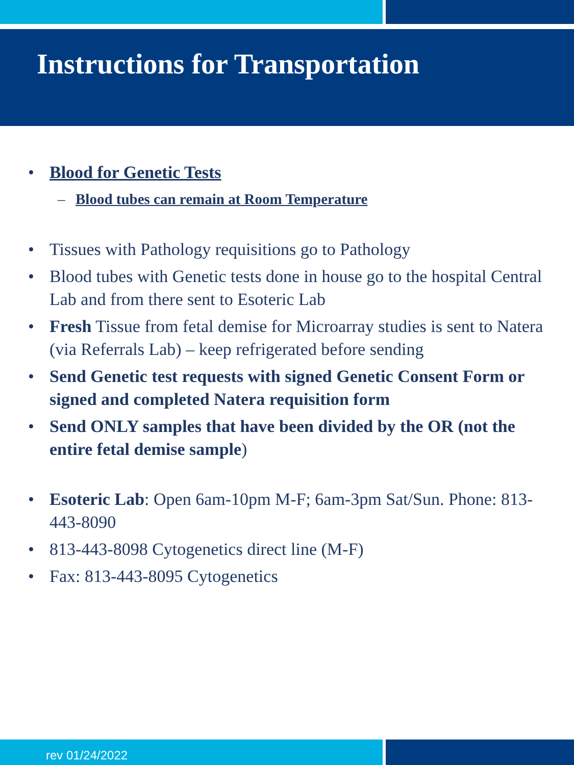Instructions for Transportation
• Blood for Genetic Tests
– Blood tubes can remain at Room Temperature
• Tissues with Pathology requisitions go to Pathology
• Blood tubes with Genetic tests done in house go to the hospital Central Lab and from there sent to Esoteric Lab
• Fresh Tissue from fetal demise for Microarray studies is sent to Natera (via Referrals Lab) – keep refrigerated before sending
• Send Genetic test requests with signed Genetic Consent Form or signed and completed Natera requisition form
• Send ONLY samples that have been divided by the OR (not the entire fetal demise sample)
• Esoteric Lab: Open 6am-10pm M-F; 6am-3pm Sat/Sun. Phone: 813-443-8090
• 813-443-8098 Cytogenetics direct line (M-F)
• Fax: 813-443-8095 Cytogenetics
rev 01/24/2022